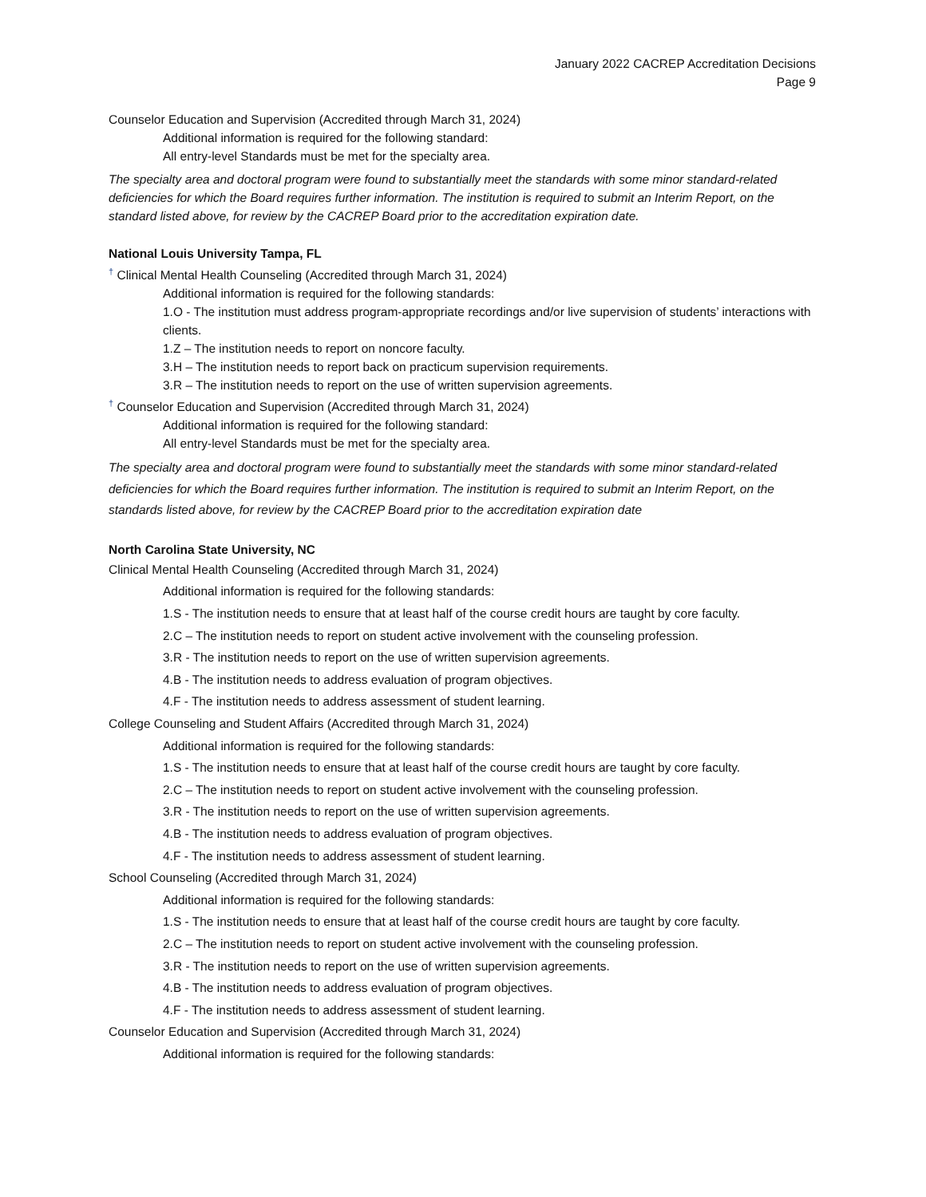January 2022 CACREP Accreditation Decisions
Page 9
Counselor Education and Supervision (Accredited through March 31, 2024)
Additional information is required for the following standard:
All entry-level Standards must be met for the specialty area.
The specialty area and doctoral program were found to substantially meet the standards with some minor standard-related deficiencies for which the Board requires further information. The institution is required to submit an Interim Report, on the standard listed above, for review by the CACREP Board prior to the accreditation expiration date.
National Louis University Tampa, FL
† Clinical Mental Health Counseling (Accredited through March 31, 2024)
Additional information is required for the following standards:
1.O - The institution must address program-appropriate recordings and/or live supervision of students’ interactions with clients.
1.Z – The institution needs to report on noncore faculty.
3.H – The institution needs to report back on practicum supervision requirements.
3.R – The institution needs to report on the use of written supervision agreements.
† Counselor Education and Supervision (Accredited through March 31, 2024)
Additional information is required for the following standard:
All entry-level Standards must be met for the specialty area.
The specialty area and doctoral program were found to substantially meet the standards with some minor standard-related deficiencies for which the Board requires further information. The institution is required to submit an Interim Report, on the standards listed above, for review by the CACREP Board prior to the accreditation expiration date
North Carolina State University, NC
Clinical Mental Health Counseling (Accredited through March 31, 2024)
Additional information is required for the following standards:
1.S - The institution needs to ensure that at least half of the course credit hours are taught by core faculty.
2.C – The institution needs to report on student active involvement with the counseling profession.
3.R - The institution needs to report on the use of written supervision agreements.
4.B - The institution needs to address evaluation of program objectives.
4.F - The institution needs to address assessment of student learning.
College Counseling and Student Affairs (Accredited through March 31, 2024)
Additional information is required for the following standards:
1.S - The institution needs to ensure that at least half of the course credit hours are taught by core faculty.
2.C – The institution needs to report on student active involvement with the counseling profession.
3.R - The institution needs to report on the use of written supervision agreements.
4.B - The institution needs to address evaluation of program objectives.
4.F - The institution needs to address assessment of student learning.
School Counseling (Accredited through March 31, 2024)
Additional information is required for the following standards:
1.S - The institution needs to ensure that at least half of the course credit hours are taught by core faculty.
2.C – The institution needs to report on student active involvement with the counseling profession.
3.R - The institution needs to report on the use of written supervision agreements.
4.B - The institution needs to address evaluation of program objectives.
4.F - The institution needs to address assessment of student learning.
Counselor Education and Supervision (Accredited through March 31, 2024)
Additional information is required for the following standards: